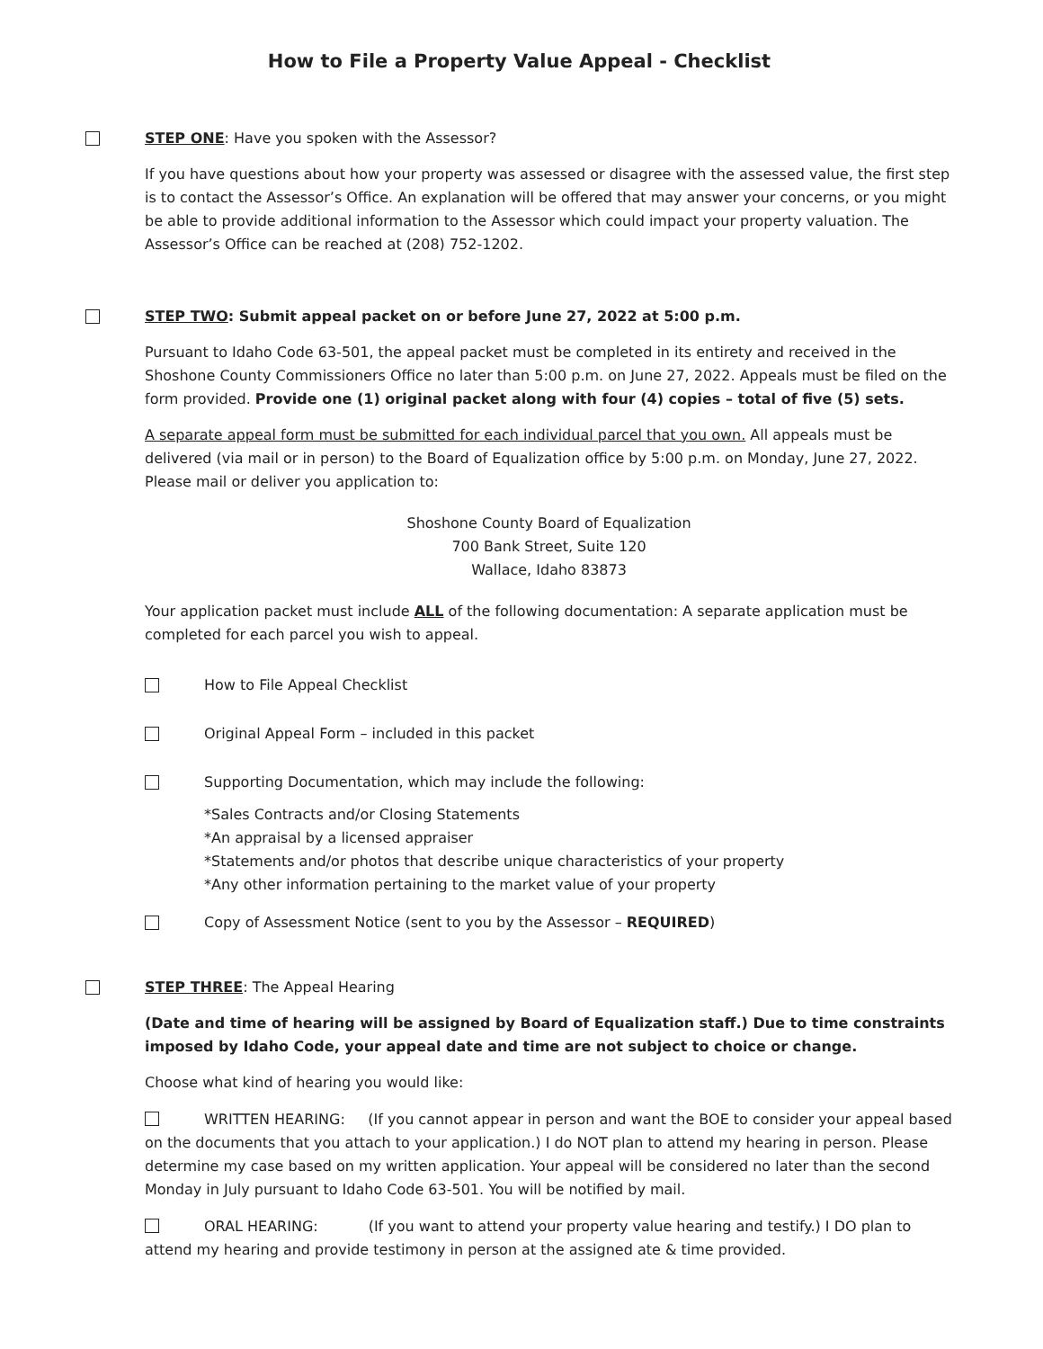How to File a Property Value Appeal - Checklist
STEP ONE: Have you spoken with the Assessor?
If you have questions about how your property was assessed or disagree with the assessed value, the first step is to contact the Assessor’s Office. An explanation will be offered that may answer your concerns, or you might be able to provide additional information to the Assessor which could impact your property valuation. The Assessor’s Office can be reached at (208) 752-1202.
STEP TWO: Submit appeal packet on or before June 27, 2022 at 5:00 p.m.
Pursuant to Idaho Code 63-501, the appeal packet must be completed in its entirety and received in the Shoshone County Commissioners Office no later than 5:00 p.m. on June 27, 2022. Appeals must be filed on the form provided. Provide one (1) original packet along with four (4) copies – total of five (5) sets.
A separate appeal form must be submitted for each individual parcel that you own. All appeals must be delivered (via mail or in person) to the Board of Equalization office by 5:00 p.m. on Monday, June 27, 2022. Please mail or deliver you application to:
Shoshone County Board of Equalization
700 Bank Street, Suite 120
Wallace, Idaho 83873
Your application packet must include ALL of the following documentation: A separate application must be completed for each parcel you wish to appeal.
How to File Appeal Checklist
Original Appeal Form – included in this packet
Supporting Documentation, which may include the following:
*Sales Contracts and/or Closing Statements
*An appraisal by a licensed appraiser
*Statements and/or photos that describe unique characteristics of your property
*Any other information pertaining to the market value of your property
Copy of Assessment Notice (sent to you by the Assessor – REQUIRED)
STEP THREE: The Appeal Hearing
(Date and time of hearing will be assigned by Board of Equalization staff.) Due to time constraints imposed by Idaho Code, your appeal date and time are not subject to choice or change.
Choose what kind of hearing you would like:
WRITTEN HEARING: (If you cannot appear in person and want the BOE to consider your appeal based on the documents that you attach to your application.) I do NOT plan to attend my hearing in person. Please determine my case based on my written application. Your appeal will be considered no later than the second Monday in July pursuant to Idaho Code 63-501. You will be notified by mail.
ORAL HEARING: (If you want to attend your property value hearing and testify.) I DO plan to attend my hearing and provide testimony in person at the assigned ate & time provided.